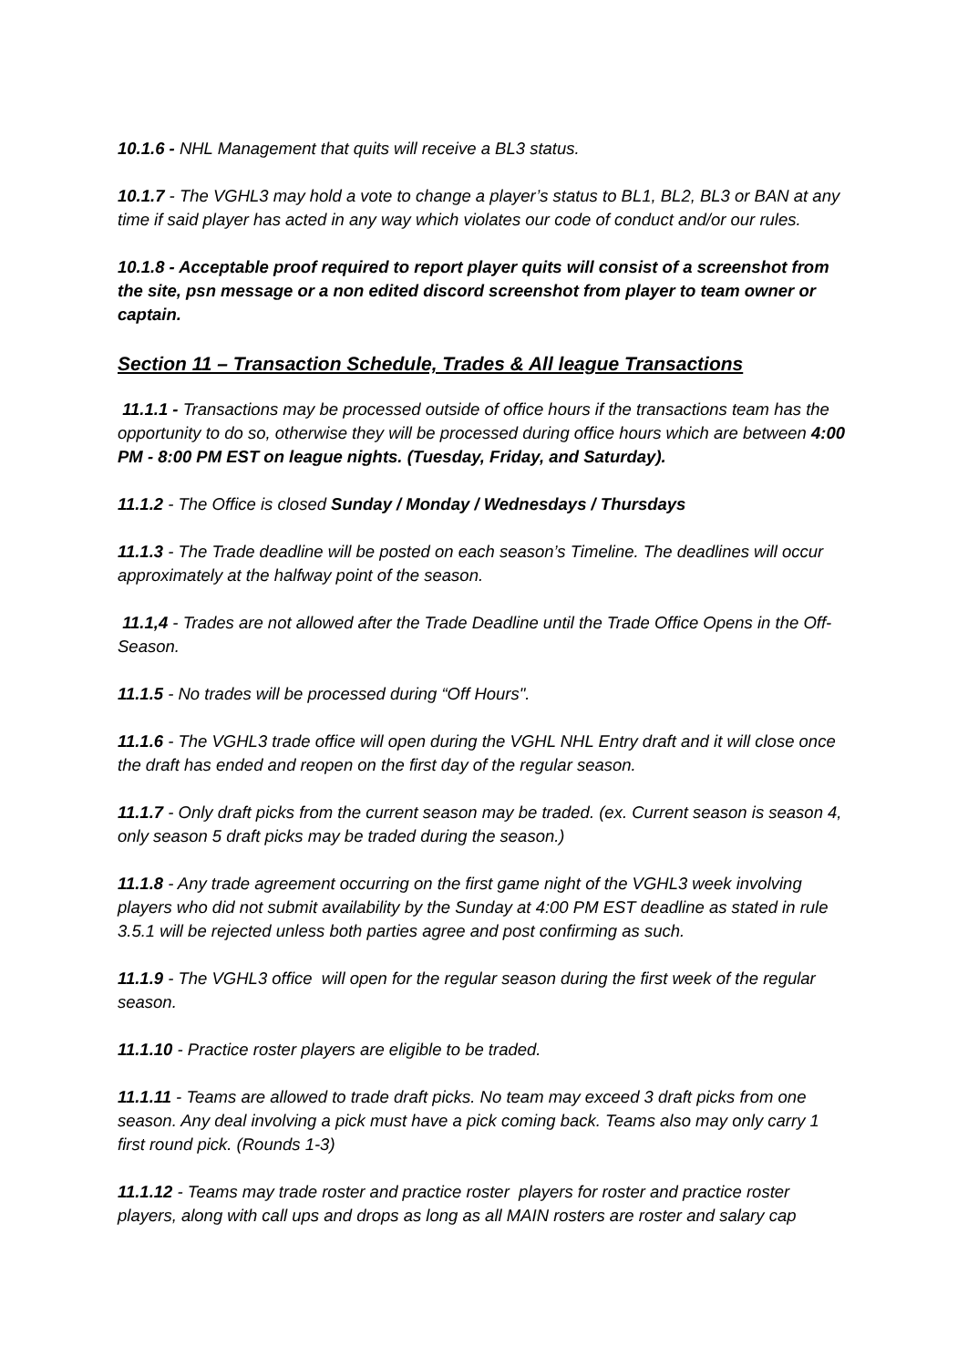10.1.6 - NHL Management that quits will receive a BL3 status.
10.1.7 - The VGHL3 may hold a vote to change a player’s status to BL1, BL2, BL3 or BAN at any time if said player has acted in any way which violates our code of conduct and/or our rules.
10.1.8 - Acceptable proof required to report player quits will consist of a screenshot from the site, psn message or a non edited discord screenshot from player to team owner or captain.
Section 11 – Transaction Schedule, Trades & All league Transactions
11.1.1 - Transactions may be processed outside of office hours if the transactions team has the opportunity to do so, otherwise they will be processed during office hours which are between 4:00 PM - 8:00 PM EST on league nights. (Tuesday, Friday, and Saturday).
11.1.2 - The Office is closed Sunday / Monday / Wednesdays / Thursdays
11.1.3 - The Trade deadline will be posted on each season’s Timeline. The deadlines will occur approximately at the halfway point of the season.
11.1,4 - Trades are not allowed after the Trade Deadline until the Trade Office Opens in the Off-Season.
11.1.5 - No trades will be processed during “Off Hours".
11.1.6 - The VGHL3 trade office will open during the VGHL NHL Entry draft and it will close once the draft has ended and reopen on the first day of the regular season.
11.1.7 - Only draft picks from the current season may be traded. (ex. Current season is season 4, only season 5 draft picks may be traded during the season.)
11.1.8 - Any trade agreement occurring on the first game night of the VGHL3 week involving players who did not submit availability by the Sunday at 4:00 PM EST deadline as stated in rule 3.5.1 will be rejected unless both parties agree and post confirming as such.
11.1.9 - The VGHL3 office will open for the regular season during the first week of the regular season.
11.1.10 - Practice roster players are eligible to be traded.
11.1.11 - Teams are allowed to trade draft picks. No team may exceed 3 draft picks from one season. Any deal involving a pick must have a pick coming back. Teams also may only carry 1 first round pick. (Rounds 1-3)
11.1.12 - Teams may trade roster and practice roster players for roster and practice roster players, along with call ups and drops as long as all MAIN rosters are roster and salary cap